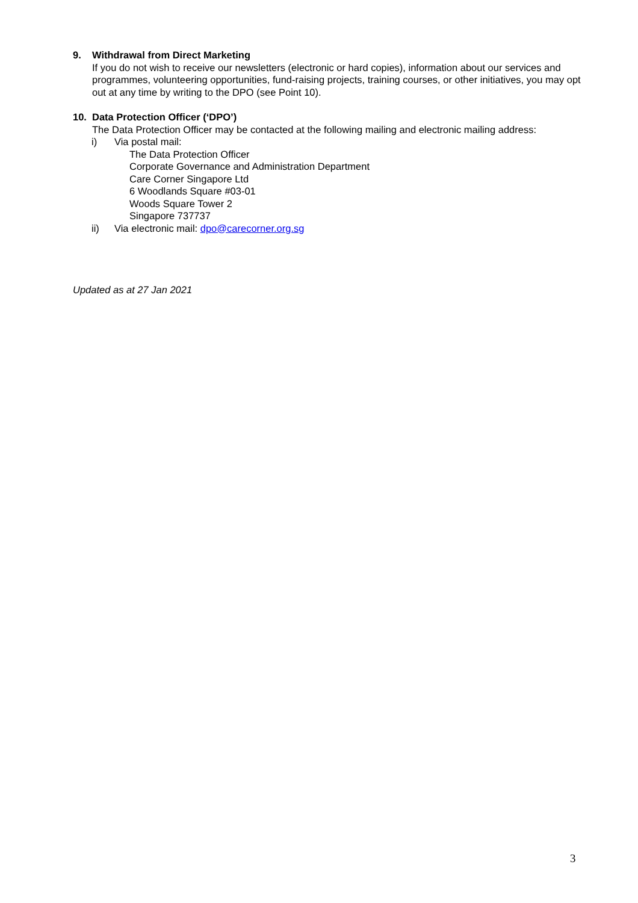9. Withdrawal from Direct Marketing
If you do not wish to receive our newsletters (electronic or hard copies), information about our services and programmes, volunteering opportunities, fund-raising projects, training courses, or other initiatives, you may opt out at any time by writing to the DPO (see Point 10).
10. Data Protection Officer (‘DPO’)
The Data Protection Officer may be contacted at the following mailing and electronic mailing address:
i) Via postal mail:
The Data Protection Officer
Corporate Governance and Administration Department
Care Corner Singapore Ltd
6 Woodlands Square #03-01
Woods Square Tower 2
Singapore 737737
ii) Via electronic mail: dpo@carecorner.org.sg
Updated as at 27 Jan 2021
3